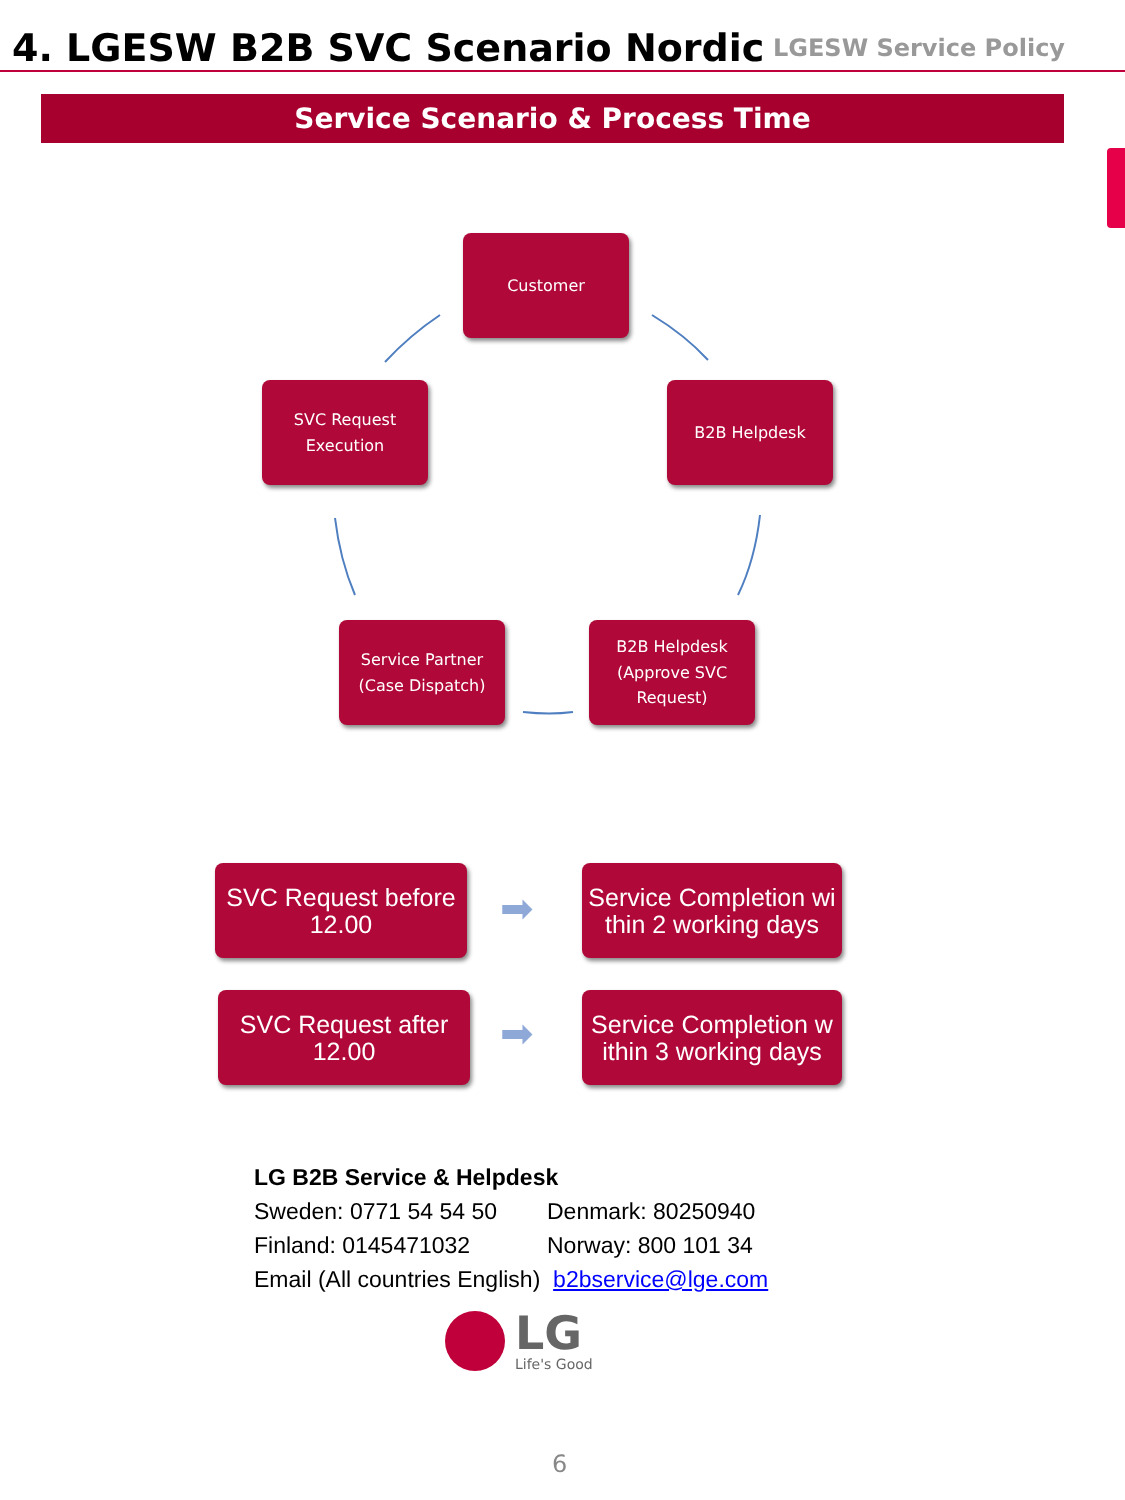4. LGESW B2B SVC Scenario Nordic
LGESW Service Policy
Service Scenario & Process Time
Customer
SVC Request
Execution
B2B Helpdesk
Service Partner
(Case Dispatch)
B2B Helpdesk
(Approve SVC
Request)
SVC Request before
12.00
Service Completion wi
thin 2 working days
SVC Request after
12.00
Service Completion w
ithin 3 working days
➡
➡
LG B2B Service & Helpdesk
| Sweden: 0771 54 54 50 | Denmark: 80250940 |
| Finland: 0145471032 | Norway: 800 101 34 |
Email (All countries English) b2bservice@lge.com
LG
Life's Good
6